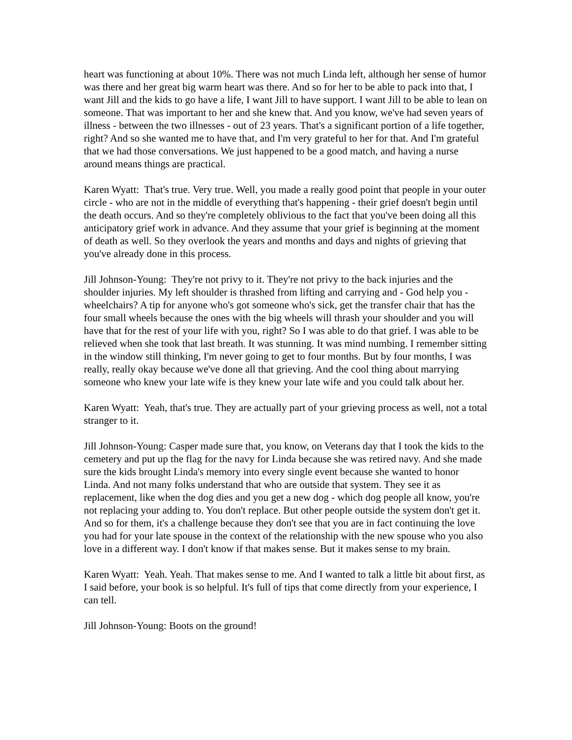heart was functioning at about 10%. There was not much Linda left, although her sense of humor was there and her great big warm heart was there. And so for her to be able to pack into that, I want Jill and the kids to go have a life, I want Jill to have support. I want Jill to be able to lean on someone. That was important to her and she knew that. And you know, we've had seven years of illness - between the two illnesses - out of 23 years. That's a significant portion of a life together, right? And so she wanted me to have that, and I'm very grateful to her for that. And I'm grateful that we had those conversations. We just happened to be a good match, and having a nurse around means things are practical.
Karen Wyatt: That's true. Very true. Well, you made a really good point that people in your outer circle - who are not in the middle of everything that's happening - their grief doesn't begin until the death occurs. And so they're completely oblivious to the fact that you've been doing all this anticipatory grief work in advance. And they assume that your grief is beginning at the moment of death as well. So they overlook the years and months and days and nights of grieving that you've already done in this process.
Jill Johnson-Young: They're not privy to it. They're not privy to the back injuries and the shoulder injuries. My left shoulder is thrashed from lifting and carrying and - God help you - wheelchairs? A tip for anyone who's got someone who's sick, get the transfer chair that has the four small wheels because the ones with the big wheels will thrash your shoulder and you will have that for the rest of your life with you, right? So I was able to do that grief. I was able to be relieved when she took that last breath. It was stunning. It was mind numbing. I remember sitting in the window still thinking, I'm never going to get to four months. But by four months, I was really, really okay because we've done all that grieving. And the cool thing about marrying someone who knew your late wife is they knew your late wife and you could talk about her.
Karen Wyatt: Yeah, that's true. They are actually part of your grieving process as well, not a total stranger to it.
Jill Johnson-Young: Casper made sure that, you know, on Veterans day that I took the kids to the cemetery and put up the flag for the navy for Linda because she was retired navy. And she made sure the kids brought Linda's memory into every single event because she wanted to honor Linda. And not many folks understand that who are outside that system. They see it as replacement, like when the dog dies and you get a new dog - which dog people all know, you're not replacing your adding to. You don't replace. But other people outside the system don't get it. And so for them, it's a challenge because they don't see that you are in fact continuing the love you had for your late spouse in the context of the relationship with the new spouse who you also love in a different way. I don't know if that makes sense. But it makes sense to my brain.
Karen Wyatt: Yeah. Yeah. That makes sense to me. And I wanted to talk a little bit about first, as I said before, your book is so helpful. It's full of tips that come directly from your experience, I can tell.
Jill Johnson-Young: Boots on the ground!